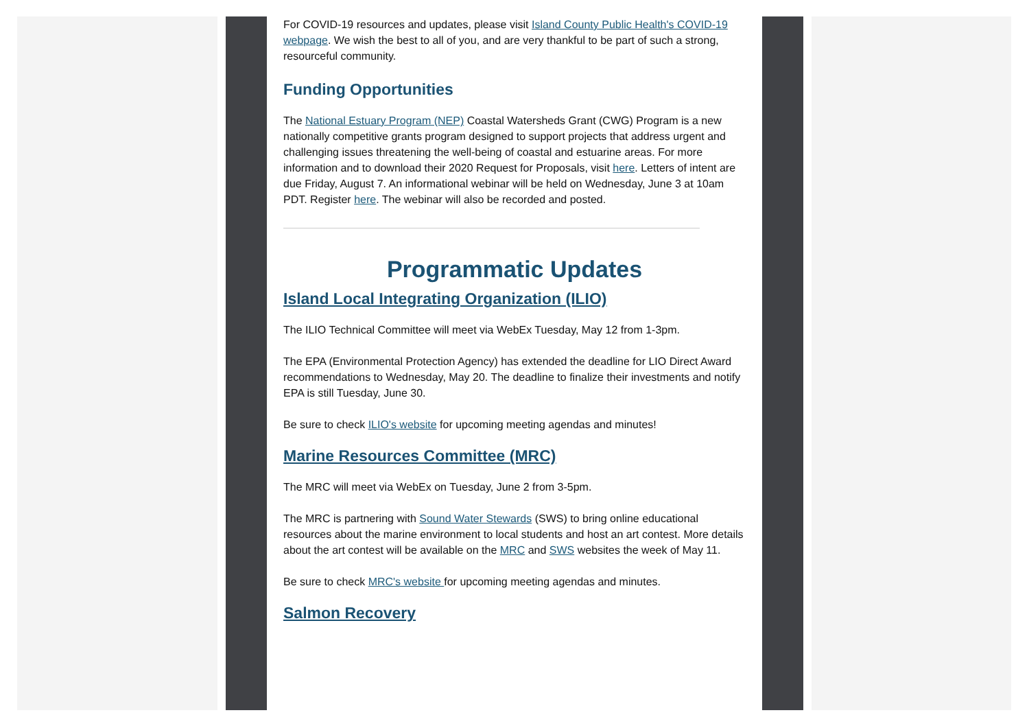For COVID-19 resources and updates, please visit Island County Public Health's COVID-19 webpage. We wish the best to all of you, and are very thankful to be part of such a strong, resourceful community.
Funding Opportunities
The National Estuary Program (NEP) Coastal Watersheds Grant (CWG) Program is a new nationally competitive grants program designed to support projects that address urgent and challenging issues threatening the well-being of coastal and estuarine areas. For more information and to download their 2020 Request for Proposals, visit here. Letters of intent are due Friday, August 7. An informational webinar will be held on Wednesday, June 3 at 10am PDT. Register here. The webinar will also be recorded and posted.
Programmatic Updates
Island Local Integrating Organization (ILIO)
The ILIO Technical Committee will meet via WebEx Tuesday, May 12 from 1-3pm.
The EPA (Environmental Protection Agency) has extended the deadline for LIO Direct Award recommendations to Wednesday, May 20. The deadline to finalize their investments and notify EPA is still Tuesday, June 30.
Be sure to check ILIO's website for upcoming meeting agendas and minutes!
Marine Resources Committee (MRC)
The MRC will meet via WebEx on Tuesday, June 2 from 3-5pm.
The MRC is partnering with Sound Water Stewards (SWS) to bring online educational resources about the marine environment to local students and host an art contest. More details about the art contest will be available on the MRC and SWS websites the week of May 11.
Be sure to check MRC's website for upcoming meeting agendas and minutes.
Salmon Recovery